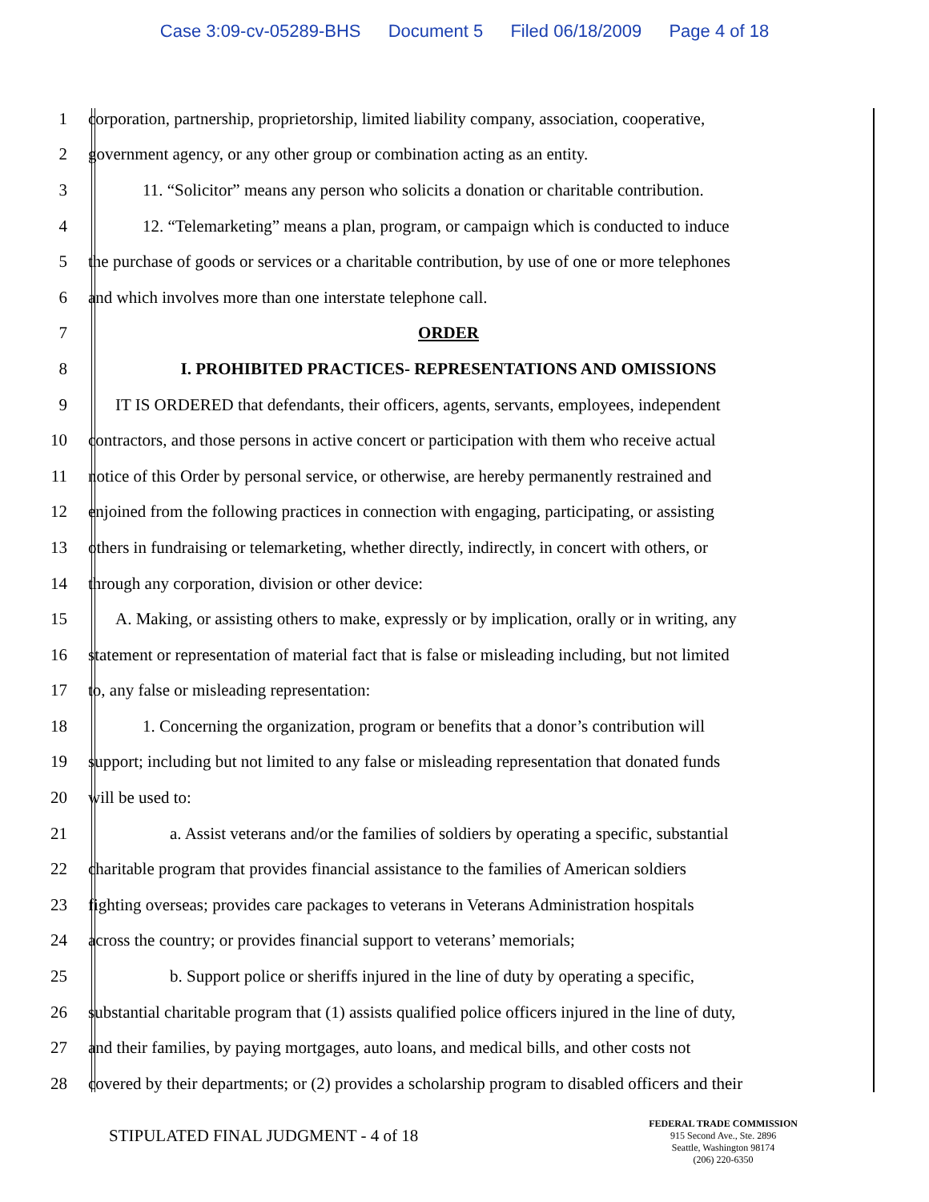Case 3:09-cv-05289-BHS Document 5 Filed 06/18/2009 Page 4 of 18
1 corporation, partnership, proprietorship, limited liability company, association, cooperative,
2 government agency, or any other group or combination acting as an entity.
3 11. “Solicitor” means any person who solicits a donation or charitable contribution.
4 12. “Telemarketing” means a plan, program, or campaign which is conducted to induce
5 the purchase of goods or services or a charitable contribution, by use of one or more telephones
6 and which involves more than one interstate telephone call.
7 ORDER
8 I. PROHIBITED PRACTICES- REPRESENTATIONS AND OMISSIONS
9 IT IS ORDERED that defendants, their officers, agents, servants, employees, independent
10 contractors, and those persons in active concert or participation with them who receive actual
11 notice of this Order by personal service, or otherwise, are hereby permanently restrained and
12 enjoined from the following practices in connection with engaging, participating, or assisting
13 others in fundraising or telemarketing, whether directly, indirectly, in concert with others, or
14 through any corporation, division or other device:
15 A. Making, or assisting others to make, expressly or by implication, orally or in writing, any
16 statement or representation of material fact that is false or misleading including, but not limited
17 to, any false or misleading representation:
18 1. Concerning the organization, program or benefits that a donor’s contribution will
19 support; including but not limited to any false or misleading representation that donated funds
20 will be used to:
21 a. Assist veterans and/or the families of soldiers by operating a specific, substantial
22 charitable program that provides financial assistance to the families of American soldiers
23 fighting overseas; provides care packages to veterans in Veterans Administration hospitals
24 across the country; or provides financial support to veterans’ memorials;
25 b. Support police or sheriffs injured in the line of duty by operating a specific,
26 substantial charitable program that (1) assists qualified police officers injured in the line of duty,
27 and their families, by paying mortgages, auto loans, and medical bills, and other costs not
28 covered by their departments; or (2) provides a scholarship program to disabled officers and their
STIPULATED FINAL JUDGMENT - 4 of 18
FEDERAL TRADE COMMISSION
915 Second Ave., Ste. 2896
Seattle, Washington 98174
(206) 220-6350